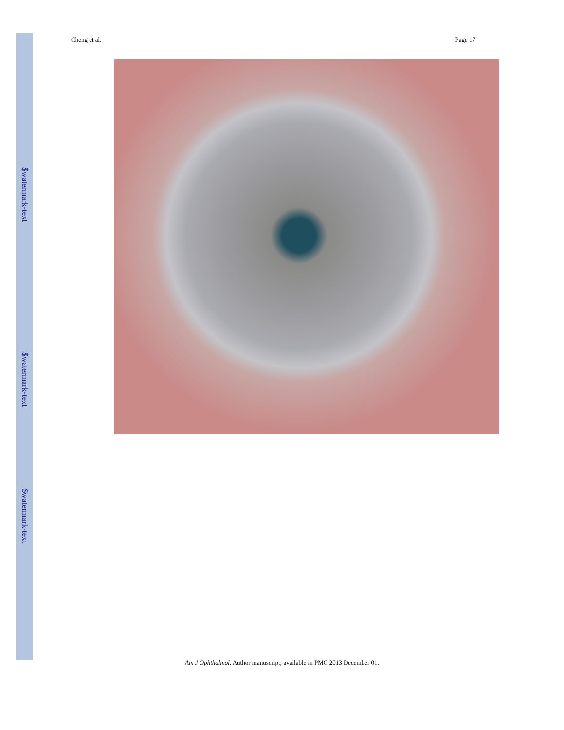$watermark-text
$watermark-text
$watermark-text
Cheng et al. Page 17
Am J Ophthalmol. Author manuscript; available in PMC 2013 December 01.